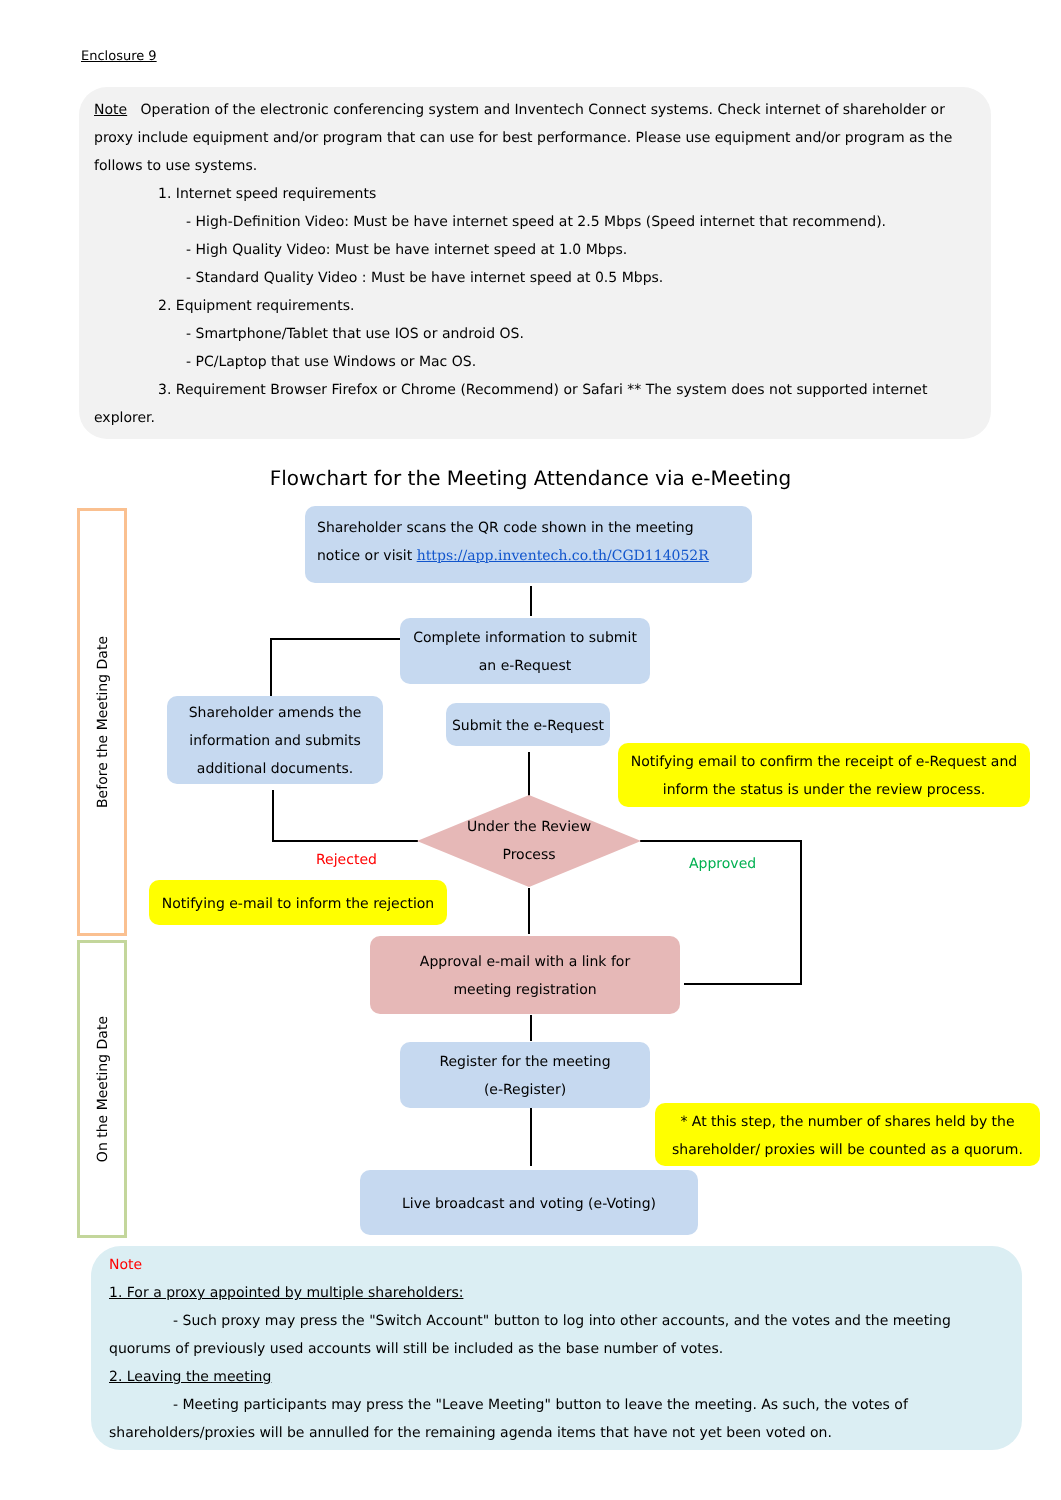Enclosure 9
Note Operation of the electronic conferencing system and Inventech Connect systems. Check internet of shareholder or proxy include equipment and/or program that can use for best performance. Please use equipment and/or program as the follows to use systems.
1. Internet speed requirements
- High-Definition Video: Must be have internet speed at 2.5 Mbps (Speed internet that recommend).
- High Quality Video: Must be have internet speed at 1.0 Mbps.
- Standard Quality Video : Must be have internet speed at 0.5 Mbps.
2. Equipment requirements.
- Smartphone/Tablet that use IOS or android OS.
- PC/Laptop that use Windows or Mac OS.
3. Requirement Browser Firefox or Chrome (Recommend) or Safari ** The system does not supported internet
explorer.
Flowchart for the Meeting Attendance via e-Meeting
Before the Meeting Date
On the Meeting Date
Shareholder scans the QR code shown in the meeting notice or visit https://app.inventech.co.th/CGD114052R
Complete information to submit
an e-Request
Shareholder amends the information and submits additional documents.
Submit the e-Request
Notifying email to confirm the receipt of e-Request and inform the status is under the review process.
Under the Review
Process
Rejected Approved
Notifying e-mail to inform the rejection
Approval e-mail with a link for
meeting registration
Register for the meeting
(e-Register)
* At this step, the number of shares held by the shareholder/ proxies will be counted as a quorum.
Live broadcast and voting (e-Voting)
Note
1. For a proxy appointed by multiple shareholders:
- Such proxy may press the "Switch Account" button to log into other accounts, and the votes and the meeting
quorums of previously used accounts will still be included as the base number of votes.
2. Leaving the meeting
- Meeting participants may press the "Leave Meeting" button to leave the meeting. As such, the votes of
shareholders/proxies will be annulled for the remaining agenda items that have not yet been voted on.